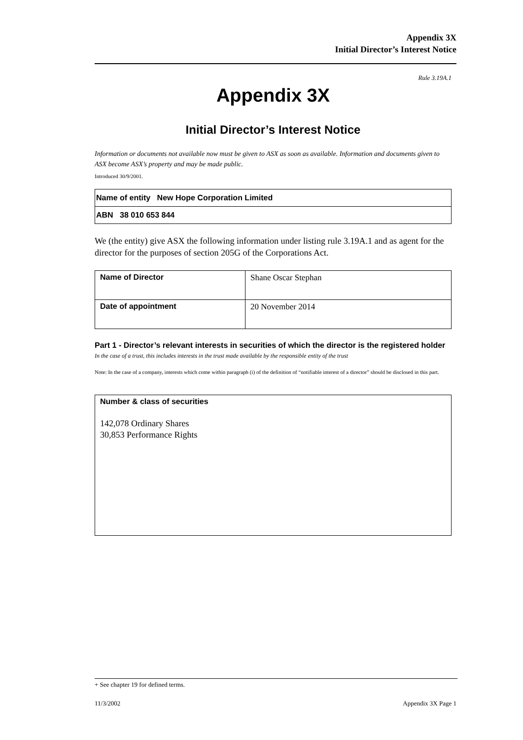Appendix 3X
Initial Director’s Interest Notice
Rule 3.19A.1
Appendix 3X
Initial Director’s Interest Notice
Information or documents not available now must be given to ASX as soon as available. Information and documents given to ASX become ASX’s property and may be made public.
Introduced 30/9/2001.
| Name of entity New Hope Corporation Limited |
| ABN 38 010 653 844 |
We (the entity) give ASX the following information under listing rule 3.19A.1 and as agent for the director for the purposes of section 205G of the Corporations Act.
| Name of Director | Shane Oscar Stephan |
| Date of appointment | 20 November 2014 |
Part 1 - Director’s relevant interests in securities of which the director is the registered holder
In the case of a trust, this includes interests in the trust made available by the responsible entity of the trust
Note: In the case of a company, interests which come within paragraph (i) of the definition of “notifiable interest of a director” should be disclosed in this part.
Number & class of securities
142,078 Ordinary Shares
30,853 Performance Rights
+ See chapter 19 for defined terms.
11/3/2002 Appendix 3X Page 1